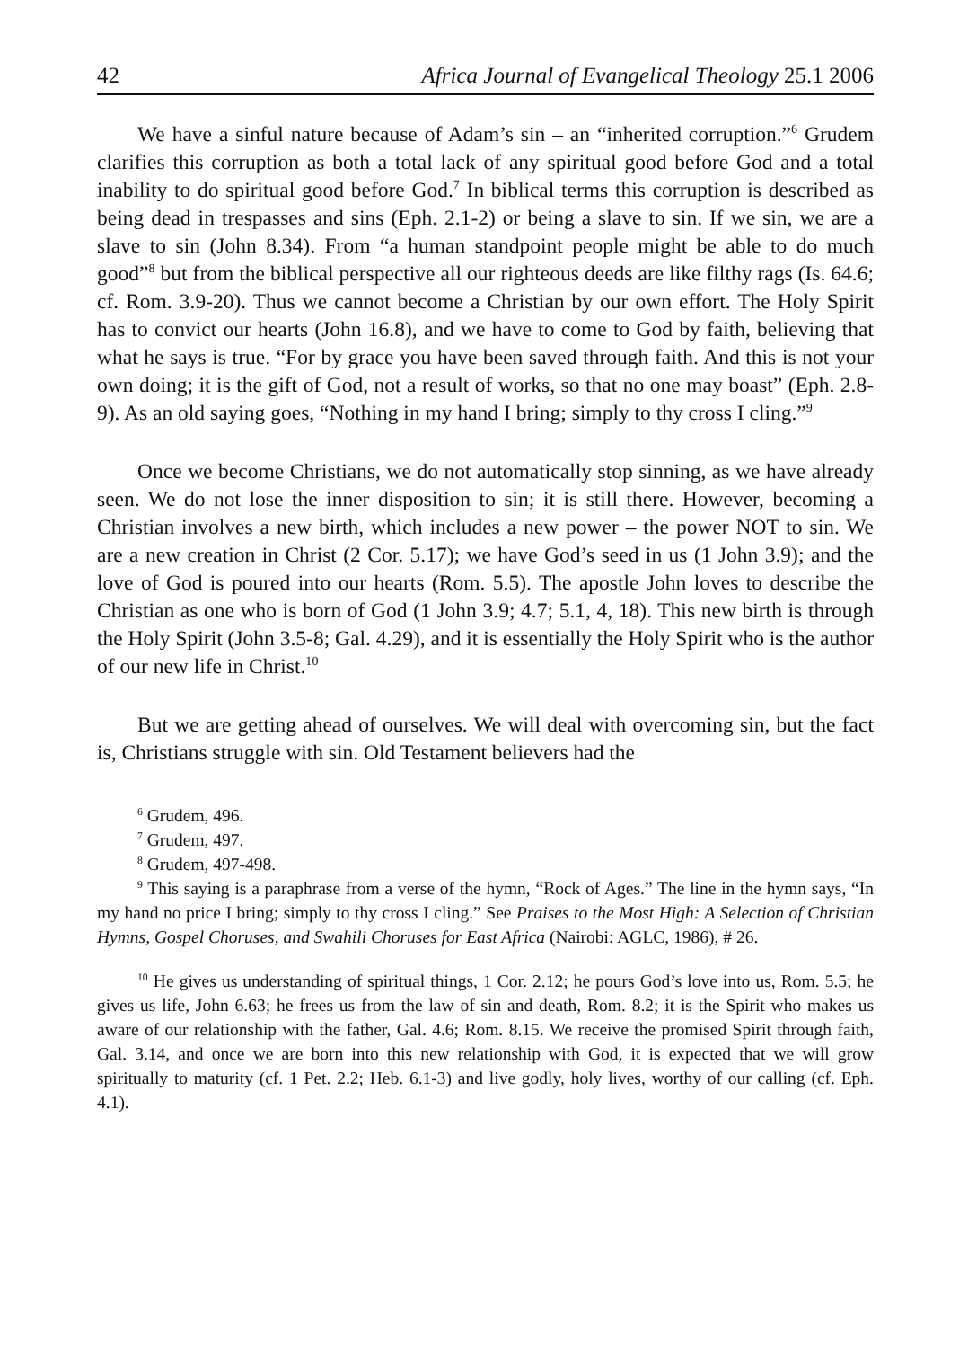42 Africa Journal of Evangelical Theology 25.1 2006
We have a sinful nature because of Adam’s sin – an “inherited corruption.”<sup>6</sup> Grudem clarifies this corruption as both a total lack of any spiritual good before God and a total inability to do spiritual good before God.<sup>7</sup> In biblical terms this corruption is described as being dead in trespasses and sins (Eph. 2.1-2) or being a slave to sin. If we sin, we are a slave to sin (John 8.34). From “a human standpoint people might be able to do much good”<sup>8</sup> but from the biblical perspective all our righteous deeds are like filthy rags (Is. 64.6; cf. Rom. 3.9-20). Thus we cannot become a Christian by our own effort. The Holy Spirit has to convict our hearts (John 16.8), and we have to come to God by faith, believing that what he says is true. “For by grace you have been saved through faith. And this is not your own doing; it is the gift of God, not a result of works, so that no one may boast” (Eph. 2.8-9). As an old saying goes, “Nothing in my hand I bring; simply to thy cross I cling.”<sup>9</sup>
Once we become Christians, we do not automatically stop sinning, as we have already seen. We do not lose the inner disposition to sin; it is still there. However, becoming a Christian involves a new birth, which includes a new power – the power NOT to sin. We are a new creation in Christ (2 Cor. 5.17); we have God’s seed in us (1 John 3.9); and the love of God is poured into our hearts (Rom. 5.5). The apostle John loves to describe the Christian as one who is born of God (1 John 3.9; 4.7; 5.1, 4, 18). This new birth is through the Holy Spirit (John 3.5-8; Gal. 4.29), and it is essentially the Holy Spirit who is the author of our new life in Christ.<sup>10</sup>
But we are getting ahead of ourselves. We will deal with overcoming sin, but the fact is, Christians struggle with sin. Old Testament believers had the
<sup>6</sup> Grudem, 496.
<sup>7</sup> Grudem, 497.
<sup>8</sup> Grudem, 497-498.
<sup>9</sup> This saying is a paraphrase from a verse of the hymn, “Rock of Ages.” The line in the hymn says, “In my hand no price I bring; simply to thy cross I cling.” See Praises to the Most High: A Selection of Christian Hymns, Gospel Choruses, and Swahili Choruses for East Africa (Nairobi: AGLC, 1986), # 26.
<sup>10</sup> He gives us understanding of spiritual things, 1 Cor. 2.12; he pours God’s love into us, Rom. 5.5; he gives us life, John 6.63; he frees us from the law of sin and death, Rom. 8.2; it is the Spirit who makes us aware of our relationship with the father, Gal. 4.6; Rom. 8.15. We receive the promised Spirit through faith, Gal. 3.14, and once we are born into this new relationship with God, it is expected that we will grow spiritually to maturity (cf. 1 Pet. 2.2; Heb. 6.1-3) and live godly, holy lives, worthy of our calling (cf. Eph. 4.1).